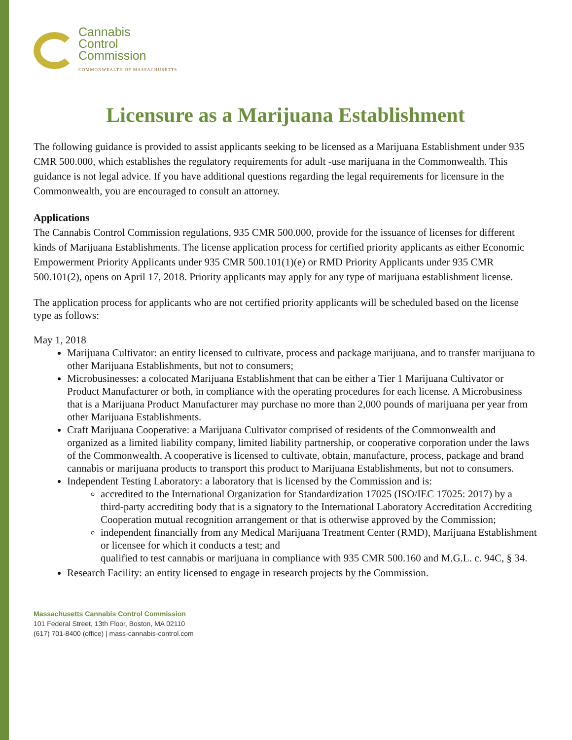Cannabis
Control
Commission
COMMONWEALTH OF MASSACHUSETTS
Licensure as a Marijuana Establishment
The following guidance is provided to assist applicants seeking to be licensed as a Marijuana Establishment under 935 CMR 500.000, which establishes the regulatory requirements for adult -use marijuana in the Commonwealth. This guidance is not legal advice. If you have additional questions regarding the legal requirements for licensure in the Commonwealth, you are encouraged to consult an attorney.
Applications
The Cannabis Control Commission regulations, 935 CMR 500.000, provide for the issuance of licenses for different kinds of Marijuana Establishments. The license application process for certified priority applicants as either Economic Empowerment Priority Applicants under 935 CMR 500.101(1)(e) or RMD Priority Applicants under 935 CMR 500.101(2), opens on April 17, 2018. Priority applicants may apply for any type of marijuana establishment license.
The application process for applicants who are not certified priority applicants will be scheduled based on the license type as follows:
May 1, 2018
Marijuana Cultivator: an entity licensed to cultivate, process and package marijuana, and to transfer marijuana to other Marijuana Establishments, but not to consumers;
Microbusinesses: a colocated Marijuana Establishment that can be either a Tier 1 Marijuana Cultivator or Product Manufacturer or both, in compliance with the operating procedures for each license. A Microbusiness that is a Marijuana Product Manufacturer may purchase no more than 2,000 pounds of marijuana per year from other Marijuana Establishments.
Craft Marijuana Cooperative: a Marijuana Cultivator comprised of residents of the Commonwealth and organized as a limited liability company, limited liability partnership, or cooperative corporation under the laws of the Commonwealth. A cooperative is licensed to cultivate, obtain, manufacture, process, package and brand cannabis or marijuana products to transport this product to Marijuana Establishments, but not to consumers.
Independent Testing Laboratory: a laboratory that is licensed by the Commission and is:
accredited to the International Organization for Standardization 17025 (ISO/IEC 17025: 2017) by a third-party accrediting body that is a signatory to the International Laboratory Accreditation Accrediting Cooperation mutual recognition arrangement or that is otherwise approved by the Commission;
independent financially from any Medical Marijuana Treatment Center (RMD), Marijuana Establishment or licensee for which it conducts a test; and
qualified to test cannabis or marijuana in compliance with 935 CMR 500.160 and M.G.L. c. 94C, § 34.
Research Facility: an entity licensed to engage in research projects by the Commission.
Massachusetts Cannabis Control Commission
101 Federal Street, 13th Floor, Boston, MA 02110
(617) 701-8400 (office) | mass-cannabis-control.com